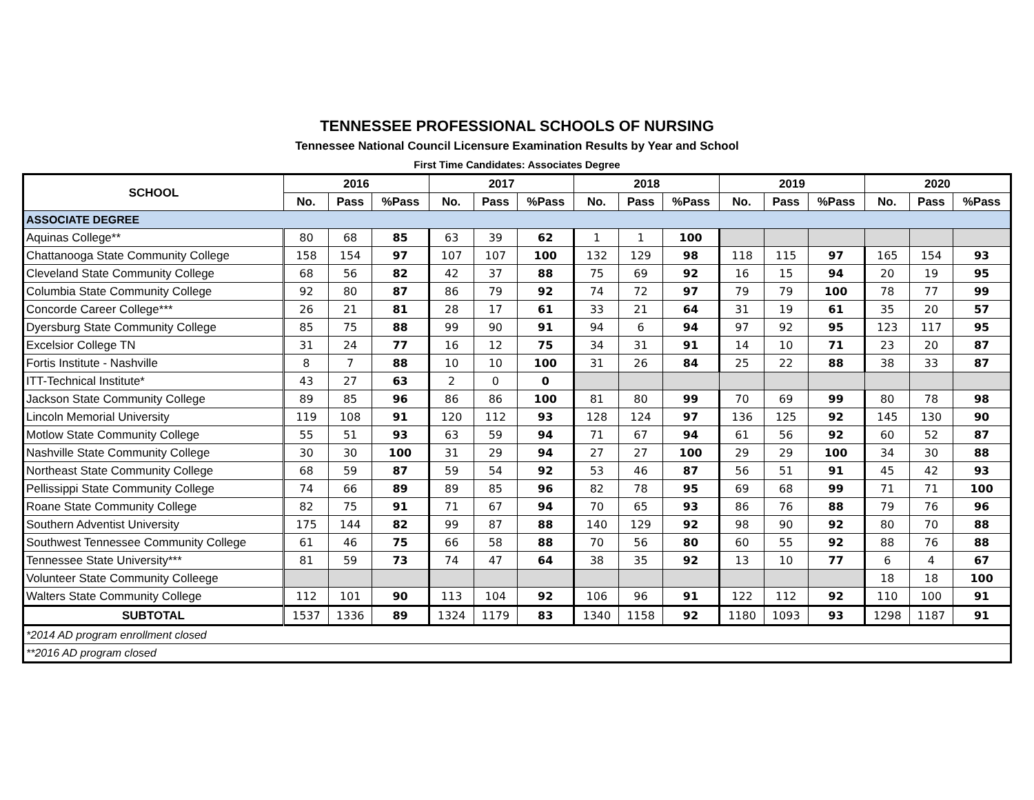TENNESSEE PROFESSIONAL SCHOOLS OF NURSING
Tennessee National Council Licensure Examination Results by Year and School
First Time Candidates: Associates Degree
| SCHOOL | 2016 | | | 2017 | | | 2018 | | | 2019 | | | 2020 | | |
| --- | --- | --- | --- | --- | --- | --- | --- | --- | --- | --- | --- | --- | --- | --- | --- |
| | No. | Pass | %Pass | No. | Pass | %Pass | No. | Pass | %Pass | No. | Pass | %Pass | No. | Pass | %Pass |
| ASSOCIATE DEGREE | | | | | | | | | | | | | | | |
| Aquinas College** | 80 | 68 | 85 | 63 | 39 | 62 | 1 | 1 | 100 | | | | | | |
| Chattanooga State Community College | 158 | 154 | 97 | 107 | 107 | 100 | 132 | 129 | 98 | 118 | 115 | 97 | 165 | 154 | 93 |
| Cleveland State Community College | 68 | 56 | 82 | 42 | 37 | 88 | 75 | 69 | 92 | 16 | 15 | 94 | 20 | 19 | 95 |
| Columbia State Community College | 92 | 80 | 87 | 86 | 79 | 92 | 74 | 72 | 97 | 79 | 79 | 100 | 78 | 77 | 99 |
| Concorde Career College*** | 26 | 21 | 81 | 28 | 17 | 61 | 33 | 21 | 64 | 31 | 19 | 61 | 35 | 20 | 57 |
| Dyersburg State Community College | 85 | 75 | 88 | 99 | 90 | 91 | 94 | 6 | 94 | 97 | 92 | 95 | 123 | 117 | 95 |
| Excelsior College TN | 31 | 24 | 77 | 16 | 12 | 75 | 34 | 31 | 91 | 14 | 10 | 71 | 23 | 20 | 87 |
| Fortis Institute - Nashville | 8 | 7 | 88 | 10 | 10 | 100 | 31 | 26 | 84 | 25 | 22 | 88 | 38 | 33 | 87 |
| ITT-Technical Institute* | 43 | 27 | 63 | 2 | 0 | 0 | | | | | | | | | |
| Jackson State Community College | 89 | 85 | 96 | 86 | 86 | 100 | 81 | 80 | 99 | 70 | 69 | 99 | 80 | 78 | 98 |
| Lincoln Memorial University | 119 | 108 | 91 | 120 | 112 | 93 | 128 | 124 | 97 | 136 | 125 | 92 | 145 | 130 | 90 |
| Motlow State Community College | 55 | 51 | 93 | 63 | 59 | 94 | 71 | 67 | 94 | 61 | 56 | 92 | 60 | 52 | 87 |
| Nashville State Community College | 30 | 30 | 100 | 31 | 29 | 94 | 27 | 27 | 100 | 29 | 29 | 100 | 34 | 30 | 88 |
| Northeast State Community College | 68 | 59 | 87 | 59 | 54 | 92 | 53 | 46 | 87 | 56 | 51 | 91 | 45 | 42 | 93 |
| Pellissippi State Community College | 74 | 66 | 89 | 89 | 85 | 96 | 82 | 78 | 95 | 69 | 68 | 99 | 71 | 71 | 100 |
| Roane State Community College | 82 | 75 | 91 | 71 | 67 | 94 | 70 | 65 | 93 | 86 | 76 | 88 | 79 | 76 | 96 |
| Southern Adventist University | 175 | 144 | 82 | 99 | 87 | 88 | 140 | 129 | 92 | 98 | 90 | 92 | 80 | 70 | 88 |
| Southwest Tennessee Community College | 61 | 46 | 75 | 66 | 58 | 88 | 70 | 56 | 80 | 60 | 55 | 92 | 88 | 76 | 88 |
| Tennessee State University*** | 81 | 59 | 73 | 74 | 47 | 64 | 38 | 35 | 92 | 13 | 10 | 77 | 6 | 4 | 67 |
| Volunteer State Community Colleege | | | | | | | | | | | | | 18 | 18 | 100 |
| Walters State Community College | 112 | 101 | 90 | 113 | 104 | 92 | 106 | 96 | 91 | 122 | 112 | 92 | 110 | 100 | 91 |
| SUBTOTAL | 1537 | 1336 | 89 | 1324 | 1179 | 83 | 1340 | 1158 | 92 | 1180 | 1093 | 93 | 1298 | 1187 | 91 |
| *2014 AD program enrollment closed | | | | | | | | | | | | | | | |
| **2016 AD program closed | | | | | | | | | | | | | | | |